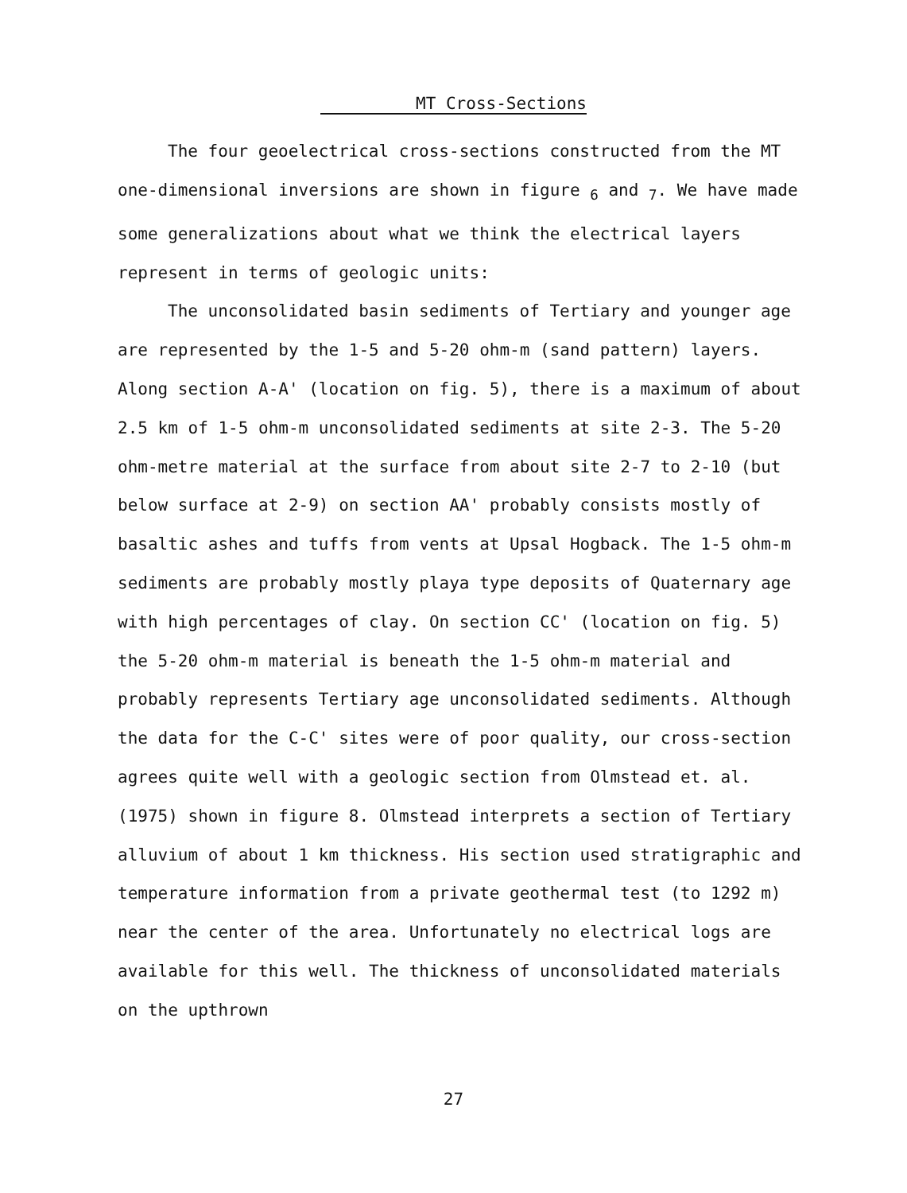MT Cross-Sections
The four geoelectrical cross-sections constructed from the MT one-dimensional inversions are shown in figure <sub>6</sub> and <sub>7</sub>. We have made some generalizations about what we think the electrical layers represent in terms of geologic units:
The unconsolidated basin sediments of Tertiary and younger age are represented by the 1-5 and 5-20 ohm-m (sand pattern) layers. Along section A-A' (location on fig. 5), there is a maximum of about 2.5 km of 1-5 ohm-m unconsolidated sediments at site 2-3. The 5-20 ohm-metre material at the surface from about site 2-7 to 2-10 (but below surface at 2-9) on section AA' probably consists mostly of basaltic ashes and tuffs from vents at Upsal Hogback. The 1-5 ohm-m sediments are probably mostly playa type deposits of Quaternary age with high percentages of clay. On section CC' (location on fig. 5) the 5-20 ohm-m material is beneath the 1-5 ohm-m material and probably represents Tertiary age unconsolidated sediments. Although the data for the C-C' sites were of poor quality, our cross-section agrees quite well with a geologic section from Olmstead et. al. (1975) shown in figure 8. Olmstead interprets a section of Tertiary alluvium of about 1 km thickness. His section used stratigraphic and temperature information from a private geothermal test (to 1292 m) near the center of the area. Unfortunately no electrical logs are available for this well. The thickness of unconsolidated materials on the upthrown
27